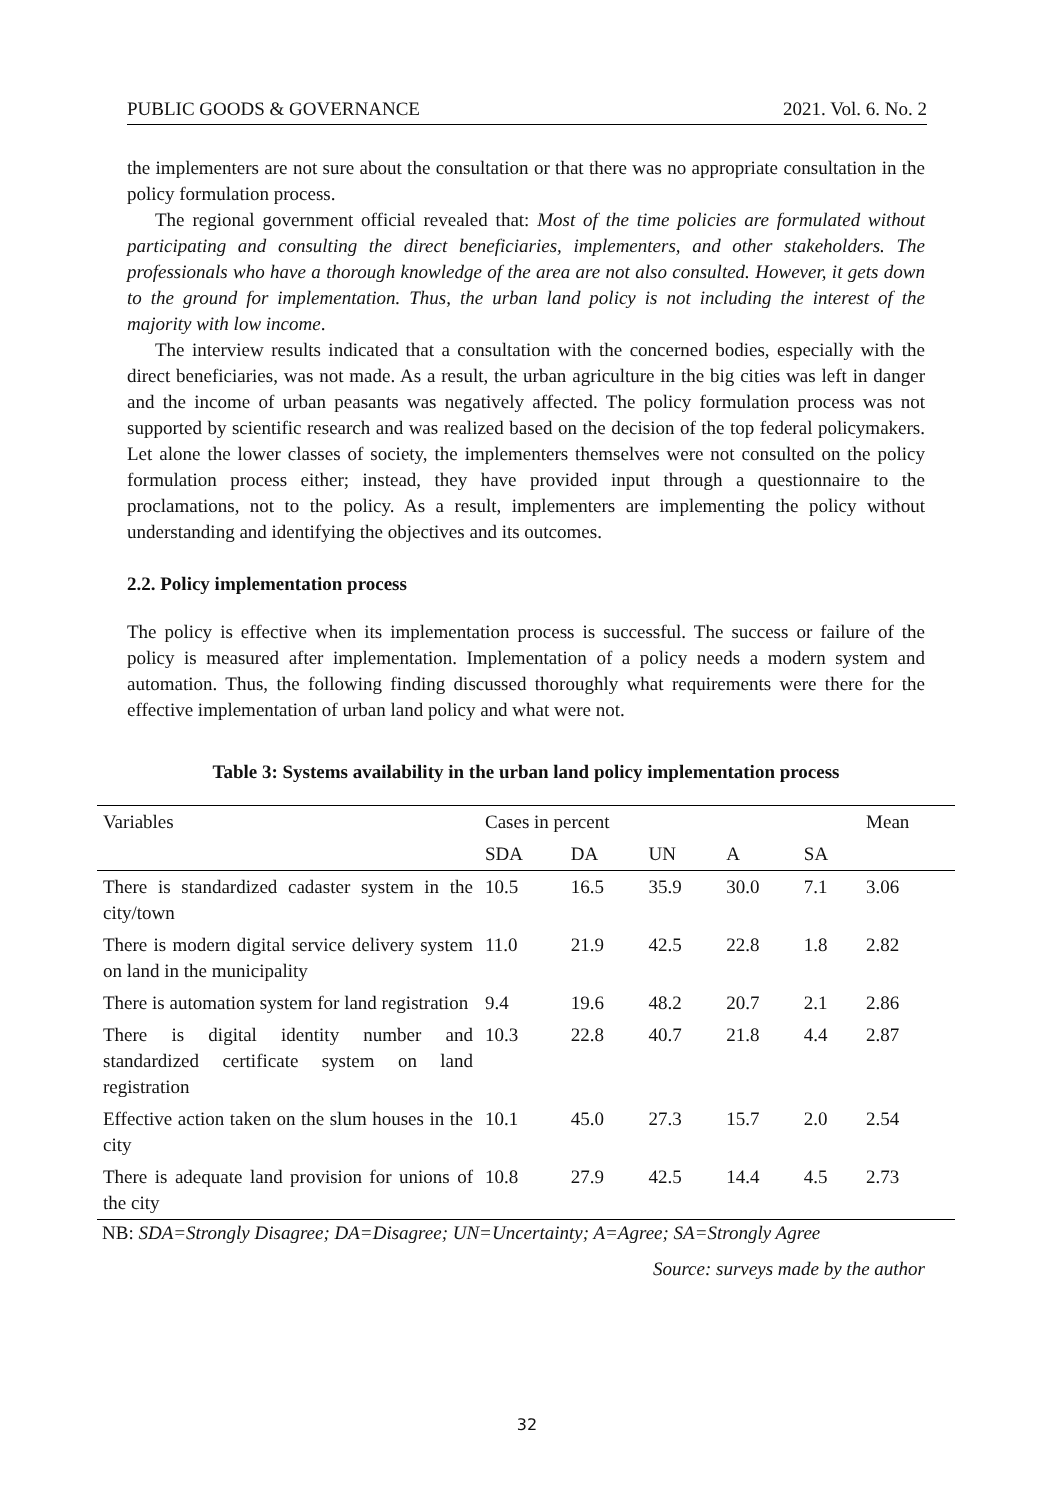PUBLIC GOODS & GOVERNANCE 2021. Vol. 6. No. 2
the implementers are not sure about the consultation or that there was no appropriate consultation in the policy formulation process.
The regional government official revealed that: Most of the time policies are formulated without participating and consulting the direct beneficiaries, implementers, and other stakeholders. The professionals who have a thorough knowledge of the area are not also consulted. However, it gets down to the ground for implementation. Thus, the urban land policy is not including the interest of the majority with low income.
The interview results indicated that a consultation with the concerned bodies, especially with the direct beneficiaries, was not made. As a result, the urban agriculture in the big cities was left in danger and the income of urban peasants was negatively affected. The policy formulation process was not supported by scientific research and was realized based on the decision of the top federal policymakers. Let alone the lower classes of society, the implementers themselves were not consulted on the policy formulation process either; instead, they have provided input through a questionnaire to the proclamations, not to the policy. As a result, implementers are implementing the policy without understanding and identifying the objectives and its outcomes.
2.2. Policy implementation process
The policy is effective when its implementation process is successful. The success or failure of the policy is measured after implementation. Implementation of a policy needs a modern system and automation. Thus, the following finding discussed thoroughly what requirements were there for the effective implementation of urban land policy and what were not.
Table 3: Systems availability in the urban land policy implementation process
| Variables | Cases in percent | | | | | Mean |
| | SDA | DA | UN | A | SA | |
| There is standardized cadaster system in the city/town | 10.5 | 16.5 | 35.9 | 30.0 | 7.1 | 3.06 |
| There is modern digital service delivery system on land in the municipality | 11.0 | 21.9 | 42.5 | 22.8 | 1.8 | 2.82 |
| There is automation system for land registration | 9.4 | 19.6 | 48.2 | 20.7 | 2.1 | 2.86 |
| There is digital identity number and standardized certificate system on land registration | 10.3 | 22.8 | 40.7 | 21.8 | 4.4 | 2.87 |
| Effective action taken on the slum houses in the city | 10.1 | 45.0 | 27.3 | 15.7 | 2.0 | 2.54 |
| There is adequate land provision for unions of the city | 10.8 | 27.9 | 42.5 | 14.4 | 4.5 | 2.73 |
NB: SDA=Strongly Disagree; DA=Disagree; UN=Uncertainty; A=Agree; SA=Strongly Agree
Source: surveys made by the author
32